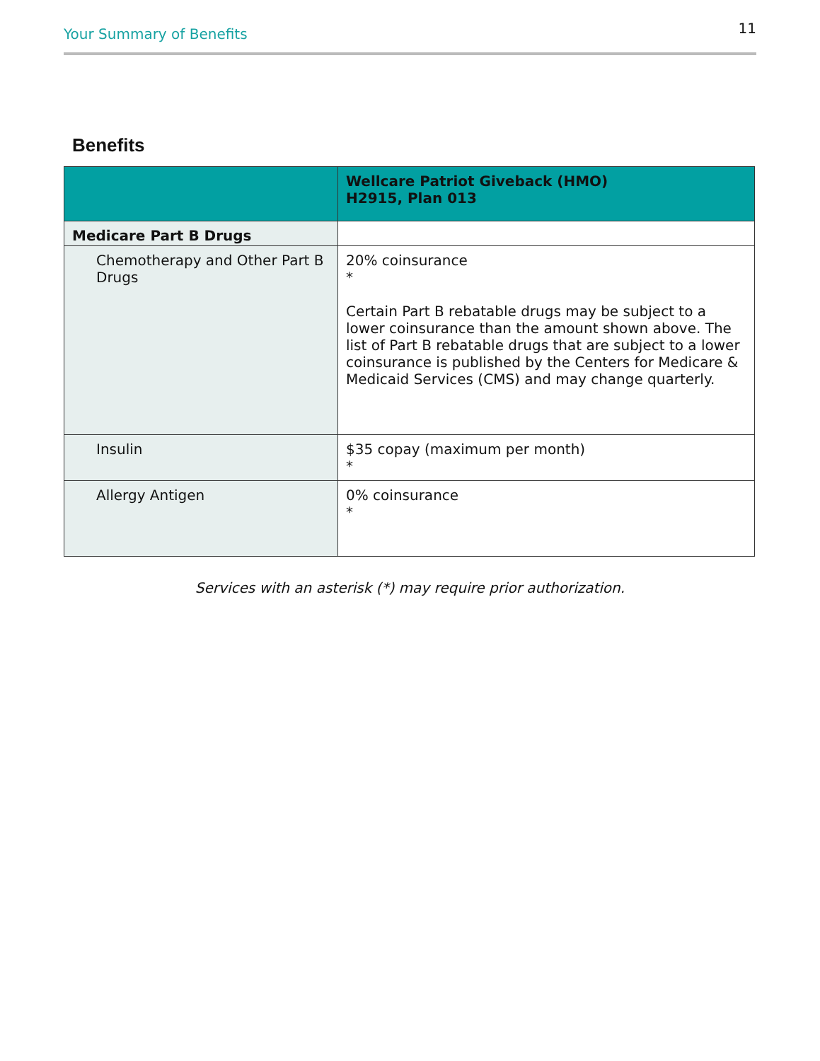Your Summary of Benefits 11
Benefits
| | Wellcare Patriot Giveback (HMO) H2915, Plan 013 |
| --- | --- |
| Medicare Part B Drugs | |
| Chemotherapy and Other Part B Drugs | 20% coinsurance * Certain Part B rebatable drugs may be subject to a lower coinsurance than the amount shown above. The list of Part B rebatable drugs that are subject to a lower coinsurance is published by the Centers for Medicare & Medicaid Services (CMS) and may change quarterly. |
| Insulin | $35 copay (maximum per month) * |
| Allergy Antigen | 0% coinsurance * |
Services with an asterisk (*) may require prior authorization.